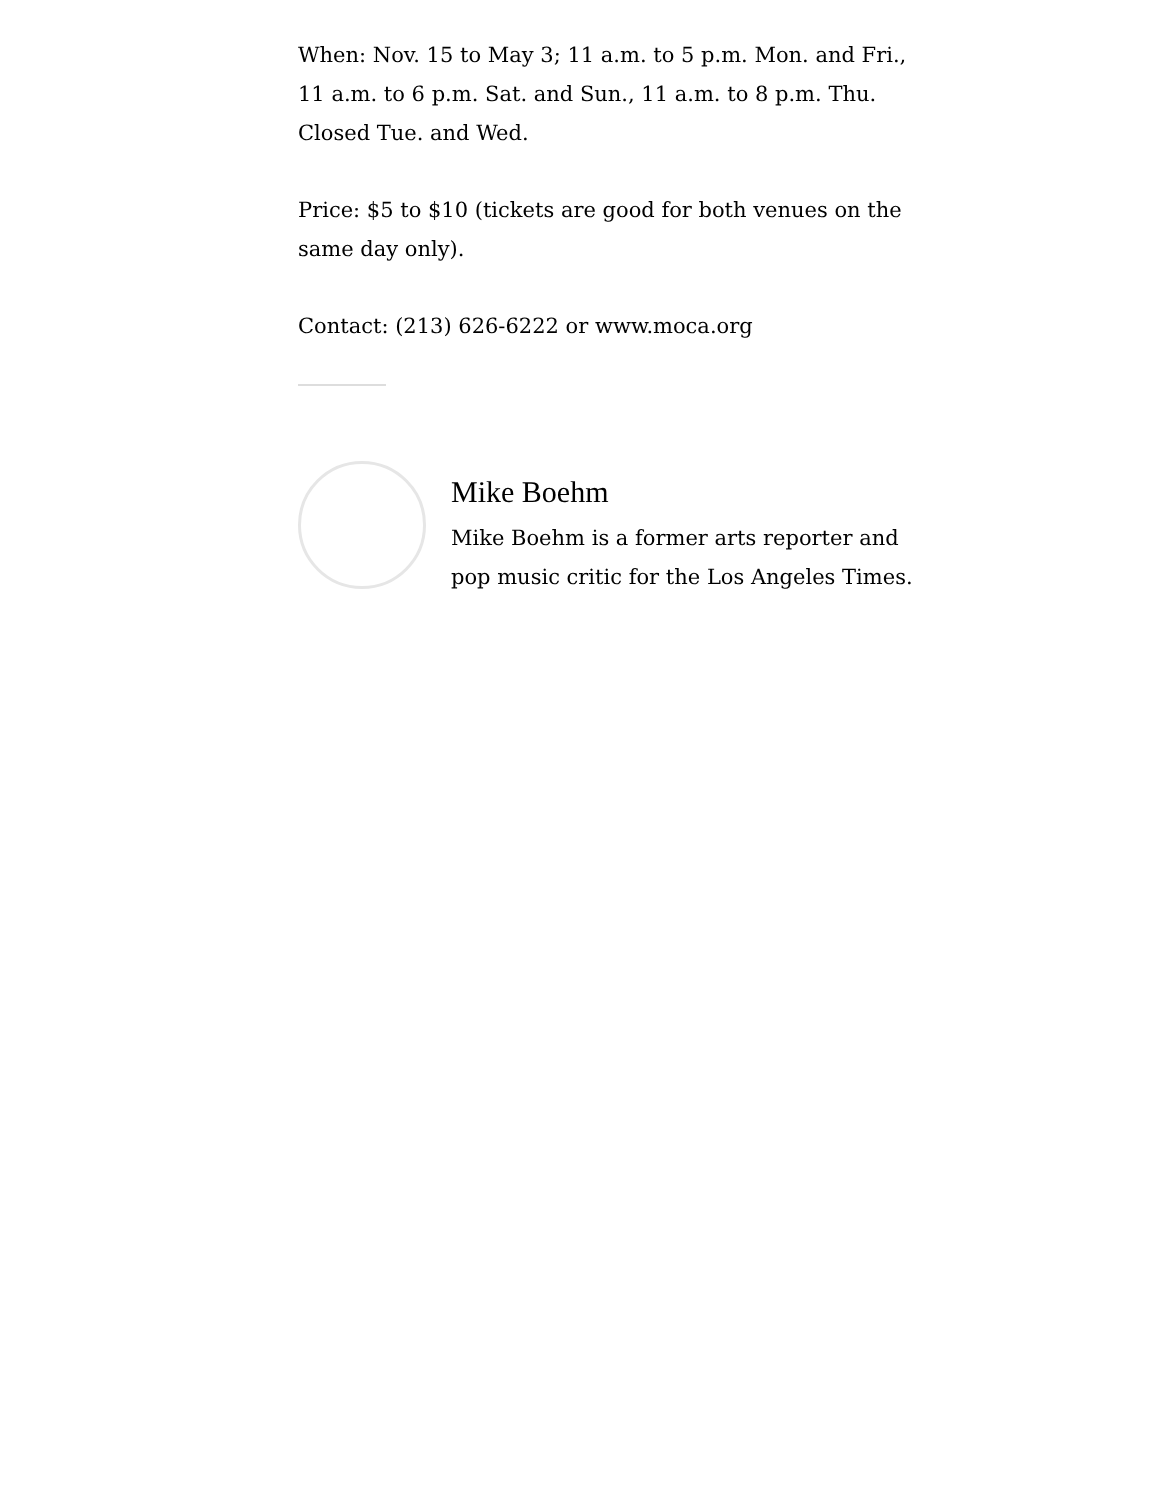When: Nov. 15 to May 3; 11 a.m. to 5 p.m. Mon. and Fri., 11 a.m. to 6 p.m. Sat. and Sun., 11 a.m. to 8 p.m. Thu. Closed Tue. and Wed.
Price: $5 to $10 (tickets are good for both venues on the same day only).
Contact: (213) 626-6222 or www.moca.org
Mike Boehm
Mike Boehm is a former arts reporter and pop music critic for the Los Angeles Times.